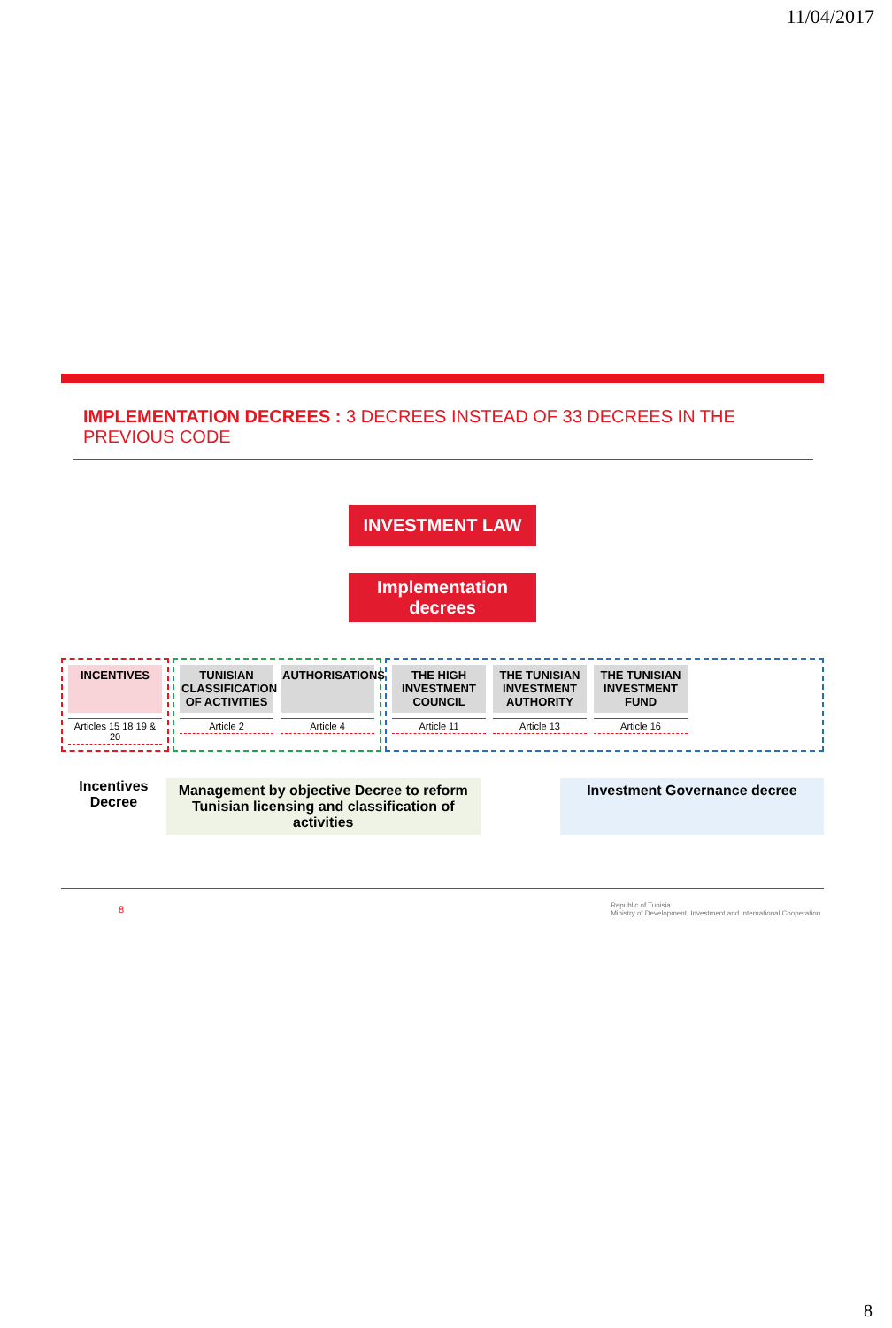11/04/2017
IMPLEMENTATION DECREES : 3 DECREES INSTEAD OF 33 DECREES IN THE PREVIOUS CODE
INVESTMENT LAW
Implementation decrees
INCENTIVES
Articles 15 18 19 & 20
TUNISIAN CLASSIFICATION OF ACTIVITIES
Article 2
AUTHORISATIONS
Article 4
THE HIGH INVESTMENT COUNCIL
Article 11
THE TUNISIAN INVESTMENT AUTHORITY
Article 13
THE TUNISIAN INVESTMENT FUND
Article 16
Incentives Decree
Management by objective Decree to reform Tunisian licensing and classification of activities
Investment Governance decree
8 Republic of Tunisia
Ministry of Development, Investment and International Cooperation
8